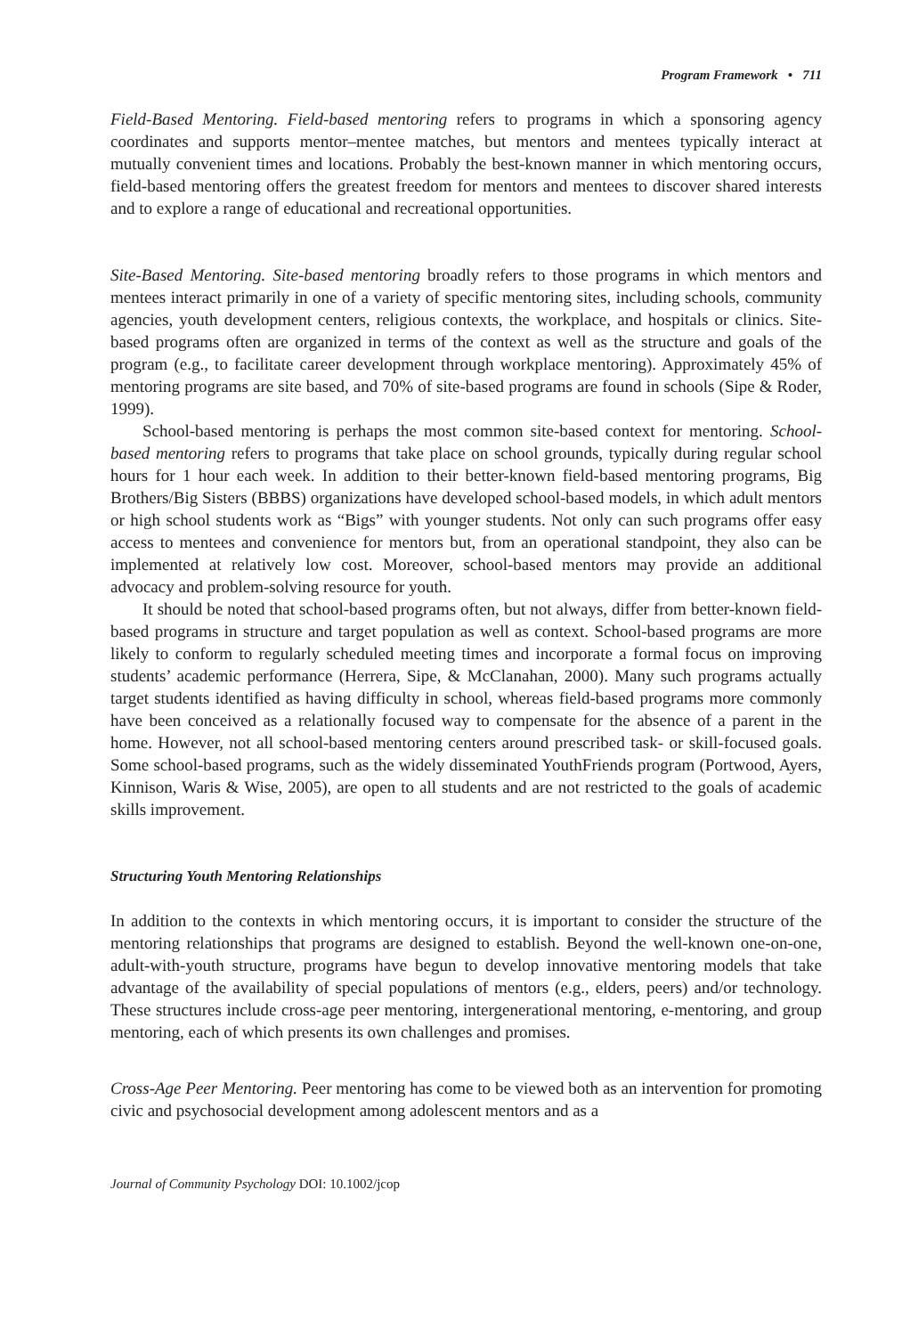Program Framework • 711
Field-Based Mentoring. Field-based mentoring refers to programs in which a sponsoring agency coordinates and supports mentor–mentee matches, but mentors and mentees typically interact at mutually convenient times and locations. Probably the best-known manner in which mentoring occurs, field-based mentoring offers the greatest freedom for mentors and mentees to discover shared interests and to explore a range of educational and recreational opportunities.
Site-Based Mentoring. Site-based mentoring broadly refers to those programs in which mentors and mentees interact primarily in one of a variety of specific mentoring sites, including schools, community agencies, youth development centers, religious contexts, the workplace, and hospitals or clinics. Site-based programs often are organized in terms of the context as well as the structure and goals of the program (e.g., to facilitate career development through workplace mentoring). Approximately 45% of mentoring programs are site based, and 70% of site-based programs are found in schools (Sipe & Roder, 1999).
School-based mentoring is perhaps the most common site-based context for mentoring. School-based mentoring refers to programs that take place on school grounds, typically during regular school hours for 1 hour each week. In addition to their better-known field-based mentoring programs, Big Brothers/Big Sisters (BBBS) organizations have developed school-based models, in which adult mentors or high school students work as “Bigs” with younger students. Not only can such programs offer easy access to mentees and convenience for mentors but, from an operational standpoint, they also can be implemented at relatively low cost. Moreover, school-based mentors may provide an additional advocacy and problem-solving resource for youth.
It should be noted that school-based programs often, but not always, differ from better-known field-based programs in structure and target population as well as context. School-based programs are more likely to conform to regularly scheduled meeting times and incorporate a formal focus on improving students’ academic performance (Herrera, Sipe, & McClanahan, 2000). Many such programs actually target students identified as having difficulty in school, whereas field-based programs more commonly have been conceived as a relationally focused way to compensate for the absence of a parent in the home. However, not all school-based mentoring centers around prescribed task- or skill-focused goals. Some school-based programs, such as the widely disseminated YouthFriends program (Portwood, Ayers, Kinnison, Waris & Wise, 2005), are open to all students and are not restricted to the goals of academic skills improvement.
Structuring Youth Mentoring Relationships
In addition to the contexts in which mentoring occurs, it is important to consider the structure of the mentoring relationships that programs are designed to establish. Beyond the well-known one-on-one, adult-with-youth structure, programs have begun to develop innovative mentoring models that take advantage of the availability of special populations of mentors (e.g., elders, peers) and/or technology. These structures include cross-age peer mentoring, intergenerational mentoring, e-mentoring, and group mentoring, each of which presents its own challenges and promises.
Cross-Age Peer Mentoring. Peer mentoring has come to be viewed both as an intervention for promoting civic and psychosocial development among adolescent mentors and as a
Journal of Community Psychology DOI: 10.1002/jcop